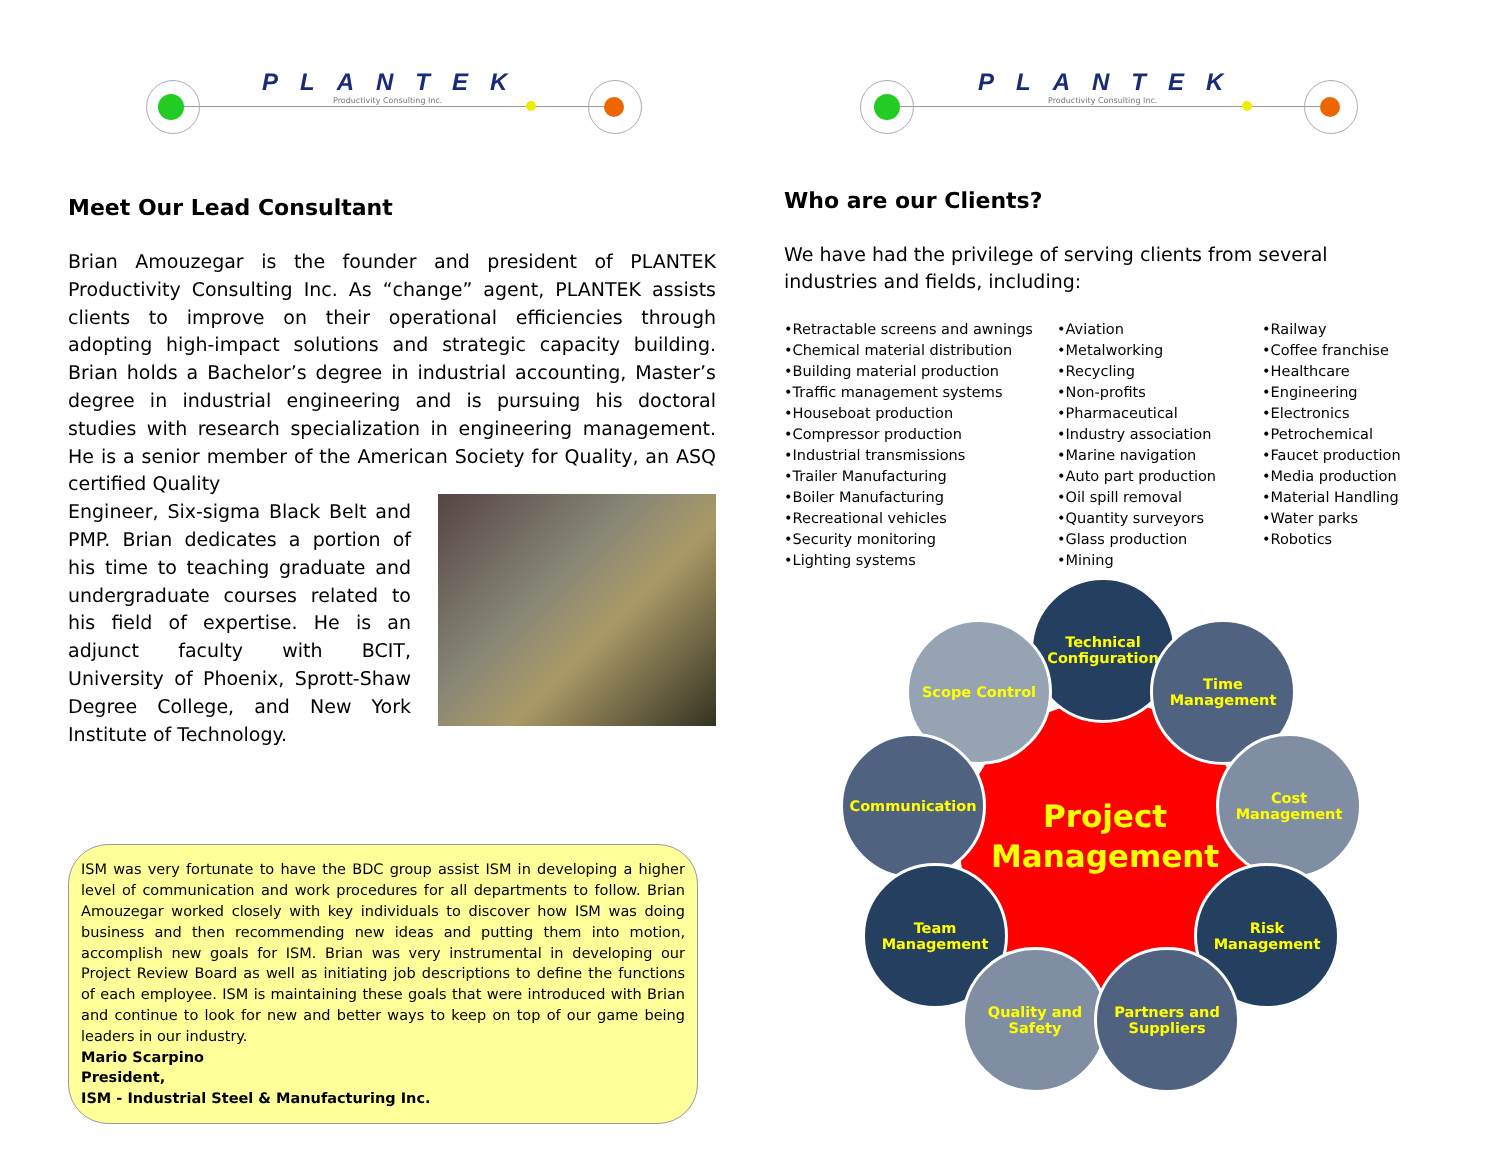PLANTEK
Productivity Consulting Inc.
Meet Our Lead Consultant
Brian Amouzegar is the founder and president of PLANTEK Productivity Consulting Inc. As “change” agent, PLANTEK assists clients to improve on their operational efficiencies through adopting high-impact solutions and strategic capacity building. Brian holds a Bachelor’s degree in industrial accounting, Master’s degree in industrial engineering and is pursuing his doctoral studies with research specialization in engineering management. He is a senior member of the American Society for Quality, an ASQ certified Quality
Engineer, Six-sigma Black Belt and PMP. Brian dedicates a portion of his time to teaching graduate and undergraduate courses related to his field of expertise. He is an adjunct faculty with BCIT, University of Phoenix, Sprott-Shaw Degree College, and New York Institute of Technology.
ISM was very fortunate to have the BDC group assist ISM in developing a higher level of communication and work procedures for all departments to follow. Brian Amouzegar worked closely with key individuals to discover how ISM was doing business and then recommending new ideas and putting them into motion, accomplish new goals for ISM. Brian was very instrumental in developing our Project Review Board as well as initiating job descriptions to define the functions of each employee. ISM is maintaining these goals that were introduced with Brian and continue to look for new and better ways to keep on top of our game being leaders in our industry.
Mario Scarpino
President,
ISM - Industrial Steel & Manufacturing Inc.
PLANTEK
Productivity Consulting Inc.
Who are our Clients?
We have had the privilege of serving clients from several industries and fields, including:
•Retractable screens and awnings
•Chemical material distribution
•Building material production
•Traffic management systems
•Houseboat production
•Compressor production
•Industrial transmissions
•Trailer Manufacturing
•Boiler Manufacturing
•Recreational vehicles
•Security monitoring
•Lighting systems
•Aviation
•Metalworking
•Recycling
•Non-profits
•Pharmaceutical
•Industry association
•Marine navigation
•Auto part production
•Oil spill removal
•Quantity surveyors
•Glass production
•Mining
•Railway
•Coffee franchise
•Healthcare
•Engineering
•Electronics
•Petrochemical
•Faucet production
•Media production
•Material Handling
•Water parks
•Robotics
Technical
Configuration
Scope Control
Time
Management
Communication
Cost
Management
Team
Management
Risk
Management
Quality and
Safety
Partners and
Suppliers
Project Management